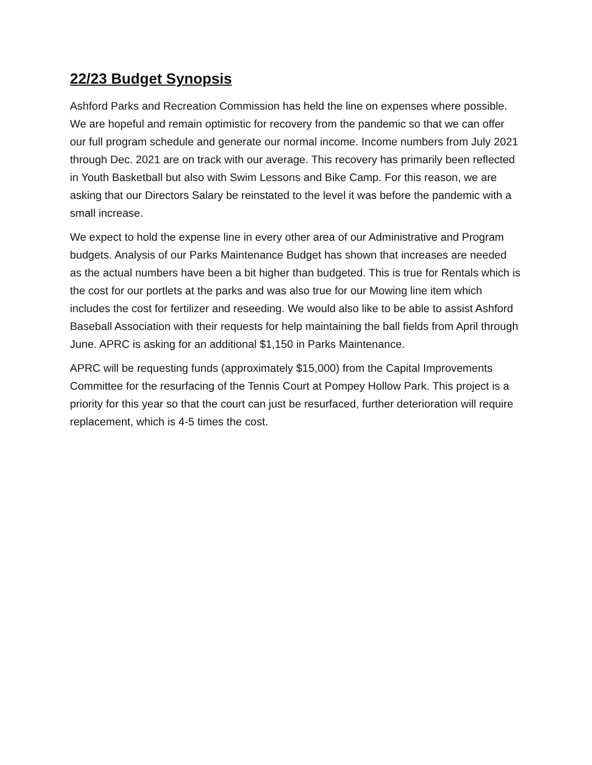22/23 Budget Synopsis
Ashford Parks and Recreation Commission has held the line on expenses where possible. We are hopeful and remain optimistic for recovery from the pandemic so that we can offer our full program schedule and generate our normal income. Income numbers from July 2021 through Dec. 2021 are on track with our average. This recovery has primarily been reflected in Youth Basketball but also with Swim Lessons and Bike Camp. For this reason, we are asking that our Directors Salary be reinstated to the level it was before the pandemic with a small increase.
We expect to hold the expense line in every other area of our Administrative and Program budgets. Analysis of our Parks Maintenance Budget has shown that increases are needed as the actual numbers have been a bit higher than budgeted. This is true for Rentals which is the cost for our portlets at the parks and was also true for our Mowing line item which includes the cost for fertilizer and reseeding. We would also like to be able to assist Ashford Baseball Association with their requests for help maintaining the ball fields from April through June. APRC is asking for an additional $1,150 in Parks Maintenance.
APRC will be requesting funds (approximately $15,000) from the Capital Improvements Committee for the resurfacing of the Tennis Court at Pompey Hollow Park. This project is a priority for this year so that the court can just be resurfaced, further deterioration will require replacement, which is 4-5 times the cost.